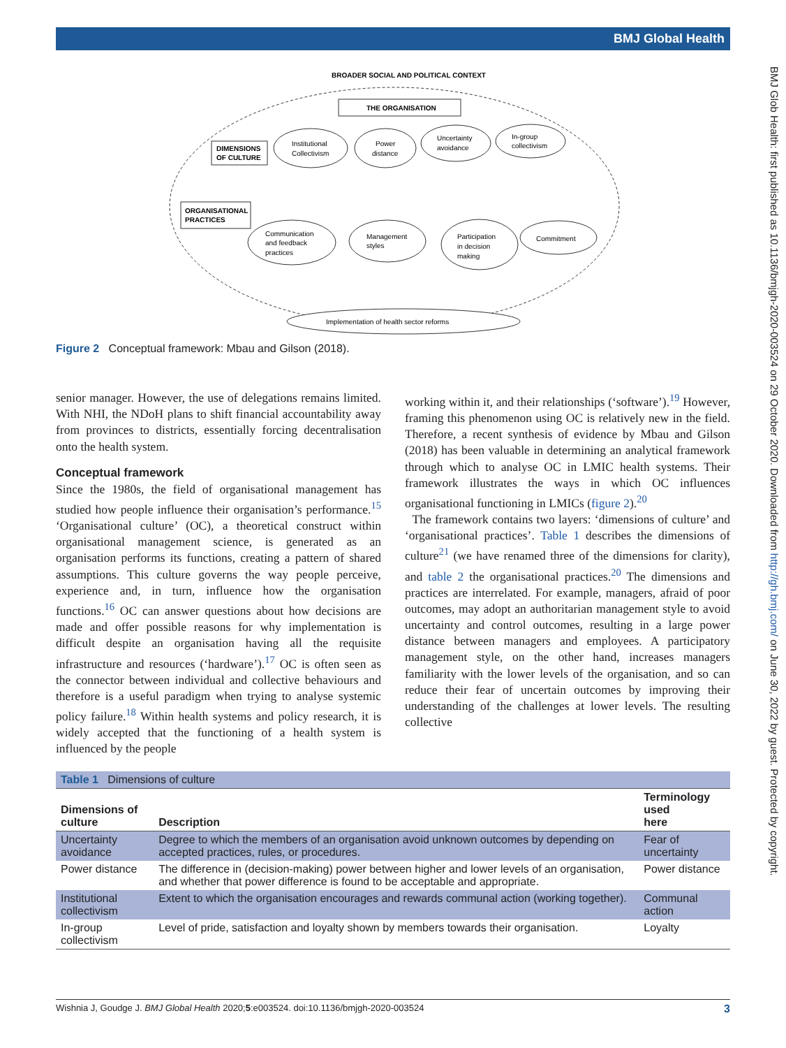BMJ Global Health
BMJ Glob Health: first published as 10.1136/bmjgh-2020-003524 on 29 October 2020. Downloaded from http://gh.bmj.com/ on June 30, 2022 by guest. Protected by copyright.
BROADER SOCIAL AND POLITICAL CONTEXT
THE ORGANISATION
DIMENSIONS
OF CULTURE
ORGANISATIONAL
PRACTICES
Institutional
Collectivism
Power
distance
Uncertainty
avoidance
In-group
collectivism
Communication
and feedback
practices
Management
styles
Participation
in decision
making
Commitment
Implementation of health sector reforms
Figure 2 Conceptual framework: Mbau and Gilson (2018).
senior manager. However, the use of delegations remains limited. With NHI, the NDoH plans to shift financial accountability away from provinces to districts, essentially forcing decentralisation onto the health system.
Conceptual framework
Since the 1980s, the field of organisational management has studied how people influence their organisation’s performance.<sup>15</sup> ‘Organisational culture’ (OC), a theoretical construct within organisational management science, is generated as an organisation performs its functions, creating a pattern of shared assumptions. This culture governs the way people perceive, experience and, in turn, influence how the organisation functions.<sup>16</sup> OC can answer questions about how decisions are made and offer possible reasons for why implementation is difficult despite an organisation having all the requisite infrastructure and resources (‘hardware’).<sup>17</sup> OC is often seen as the connector between individual and collective behaviours and therefore is a useful paradigm when trying to analyse systemic policy failure.<sup>18</sup> Within health systems and policy research, it is widely accepted that the functioning of a health system is influenced by the people
working within it, and their relationships (‘software’).<sup>19</sup> However, framing this phenomenon using OC is relatively new in the field. Therefore, a recent synthesis of evidence by Mbau and Gilson (2018) has been valuable in determining an analytical framework through which to analyse OC in LMIC health systems. Their framework illustrates the ways in which OC influences organisational functioning in LMICs (figure 2).<sup>20</sup>
The framework contains two layers: ‘dimensions of culture’ and ‘organisational practices’. Table 1 describes the dimensions of culture<sup>21</sup> (we have renamed three of the dimensions for clarity), and table 2 the organisational practices.<sup>20</sup> The dimensions and practices are interrelated. For example, managers, afraid of poor outcomes, may adopt an authoritarian management style to avoid uncertainty and control outcomes, resulting in a large power distance between managers and employees. A participatory management style, on the other hand, increases managers familiarity with the lower levels of the organisation, and so can reduce their fear of uncertain outcomes by improving their understanding of the challenges at lower levels. The resulting collective
| Table 1 Dimensions of culture | | |
| Dimensions of culture | Description | Terminology used here |
| Uncertainty avoidance | Degree to which the members of an organisation avoid unknown outcomes by depending on accepted practices, rules, or procedures. | Fear of uncertainty |
| Power distance | The difference in (decision-making) power between higher and lower levels of an organisation, and whether that power difference is found to be acceptable and appropriate. | Power distance |
| Institutional collectivism | Extent to which the organisation encourages and rewards communal action (working together). | Communal action |
| In-group collectivism | Level of pride, satisfaction and loyalty shown by members towards their organisation. | Loyalty |
Wishnia J, Goudge J. BMJ Global Health 2020;5:e003524. doi:10.1136/bmjgh-2020-003524 3